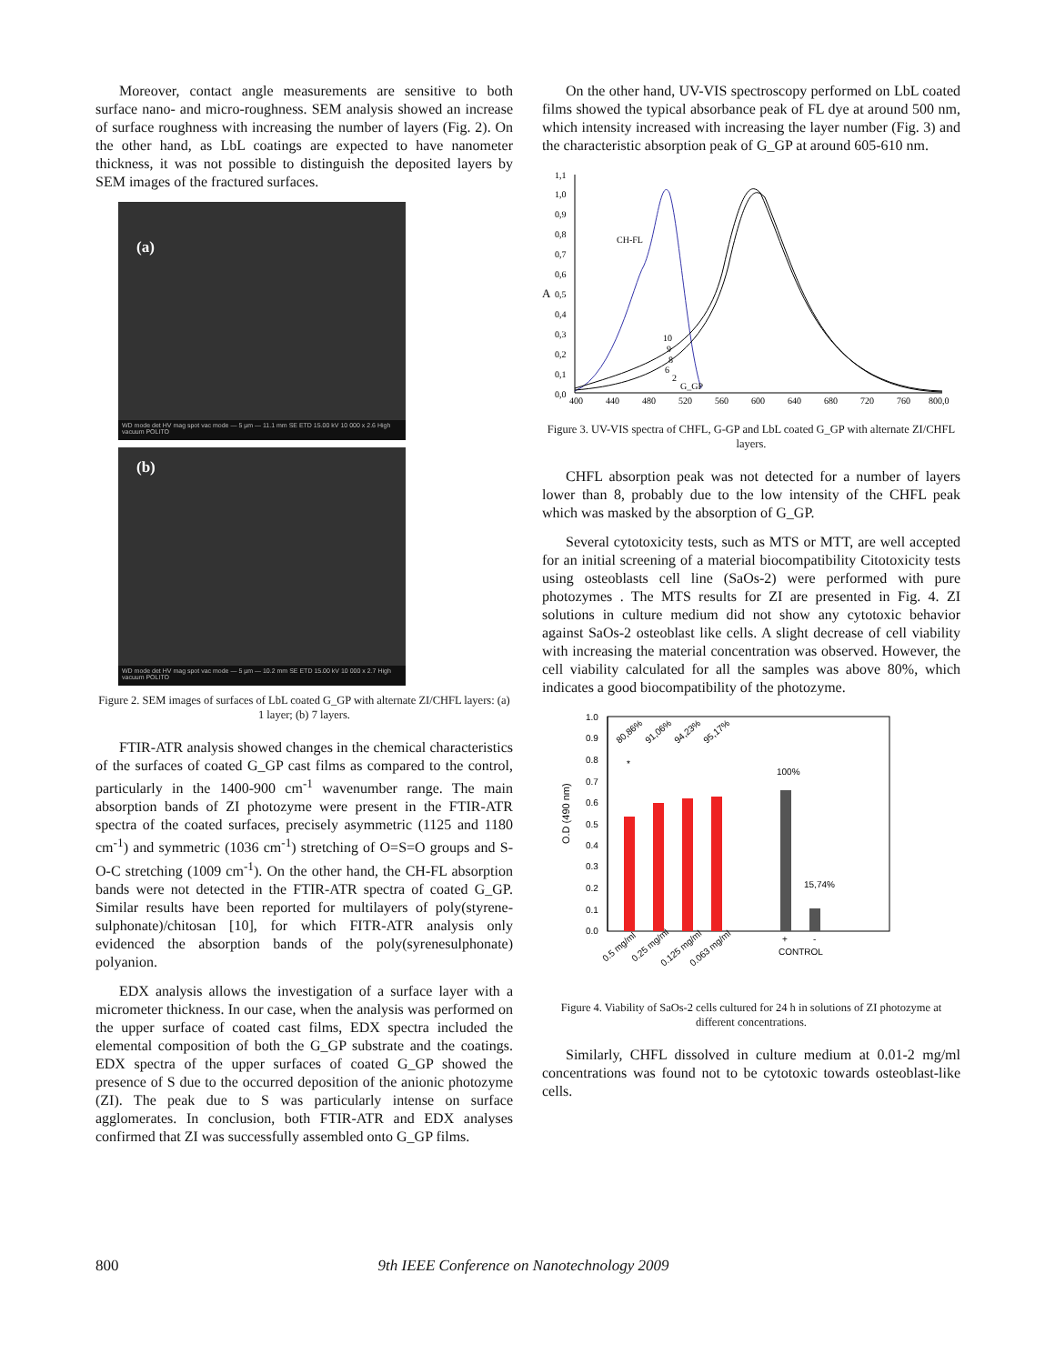Moreover, contact angle measurements are sensitive to both surface nano- and micro-roughness. SEM analysis showed an increase of surface roughness with increasing the number of layers (Fig. 2). On the other hand, as LbL coatings are expected to have nanometer thickness, it was not possible to distinguish the deposited layers by SEM images of the fractured surfaces.
(a)
WD mode det HV mag spot vac mode — 5 µm — 11.1 mm SE ETD 15.00 kV 10 000 x 2.6 High vacuum POLITO
(b)
WD mode det HV mag spot vac mode — 5 µm — 10.2 mm SE ETD 15.00 kV 10 000 x 2.7 High vacuum POLITO
Figure 2. SEM images of surfaces of LbL coated G_GP with alternate ZI/CHFL layers: (a) 1 layer; (b) 7 layers.
FTIR-ATR analysis showed changes in the chemical characteristics of the surfaces of coated G_GP cast films as compared to the control, particularly in the 1400-900 cm<sup>-1</sup> wavenumber range. The main absorption bands of ZI photozyme were present in the FTIR-ATR spectra of the coated surfaces, precisely asymmetric (1125 and 1180 cm<sup>-1</sup>) and symmetric (1036 cm<sup>-1</sup>) stretching of O=S=O groups and S-O-C stretching (1009 cm<sup>-1</sup>). On the other hand, the CH-FL absorption bands were not detected in the FTIR-ATR spectra of coated G_GP. Similar results have been reported for multilayers of poly(styrene-sulphonate)/chitosan [10], for which FITR-ATR analysis only evidenced the absorption bands of the poly(syrenesulphonate) polyanion.
EDX analysis allows the investigation of a surface layer with a micrometer thickness. In our case, when the analysis was performed on the upper surface of coated cast films, EDX spectra included the elemental composition of both the G_GP substrate and the coatings. EDX spectra of the upper surfaces of coated G_GP showed the presence of S due to the occurred deposition of the anionic photozyme (ZI). The peak due to S was particularly intense on surface agglomerates. In conclusion, both FTIR-ATR and EDX analyses confirmed that ZI was successfully assembled onto G_GP films.
On the other hand, UV-VIS spectroscopy performed on LbL coated films showed the typical absorbance peak of FL dye at around 500 nm, which intensity increased with increasing the layer number (Fig. 3) and the characteristic absorption peak of G_GP at around 605-610 nm.
1,1
1,0
0,9
0,8
0,7
0,6
A
0,5
0,4
0,3
0,2
0,1
0,0
400
440
480
520
560
600
640
680
720
760
800,0
CH-FL
10
9
8
6
2
G_GP
Figure 3. UV-VIS spectra of CHFL, G-GP and LbL coated G_GP with alternate ZI/CHFL layers.
CHFL absorption peak was not detected for a number of layers lower than 8, probably due to the low intensity of the CHFL peak which was masked by the absorption of G_GP.
Several cytotoxicity tests, such as MTS or MTT, are well accepted for an initial screening of a material biocompatibility Citotoxicity tests using osteoblasts cell line (SaOs-2) were performed with pure photozymes . The MTS results for ZI are presented in Fig. 4. ZI solutions in culture medium did not show any cytotoxic behavior against SaOs-2 osteoblast like cells. A slight decrease of cell viability with increasing the material concentration was observed. However, the cell viability calculated for all the samples was above 80%, which indicates a good biocompatibility of the photozyme.
O.D (490 nm)
1.0
0.9
0.8
0.7
0.6
0.5
0.4
0.3
0.2
0.1
0.0
80,86%
91,06%
94,23%
95,17%
*
100%
15,74%
0.5 mg/ml
0.25 mg/ml
0.125 mg/ml
0.063 mg/ml
+
-
CONTROL
Figure 4. Viability of SaOs-2 cells cultured for 24 h in solutions of ZI photozyme at different concentrations.
Similarly, CHFL dissolved in culture medium at 0.01-2 mg/ml concentrations was found not to be cytotoxic towards osteoblast-like cells.
800 9th IEEE Conference on Nanotechnology 2009